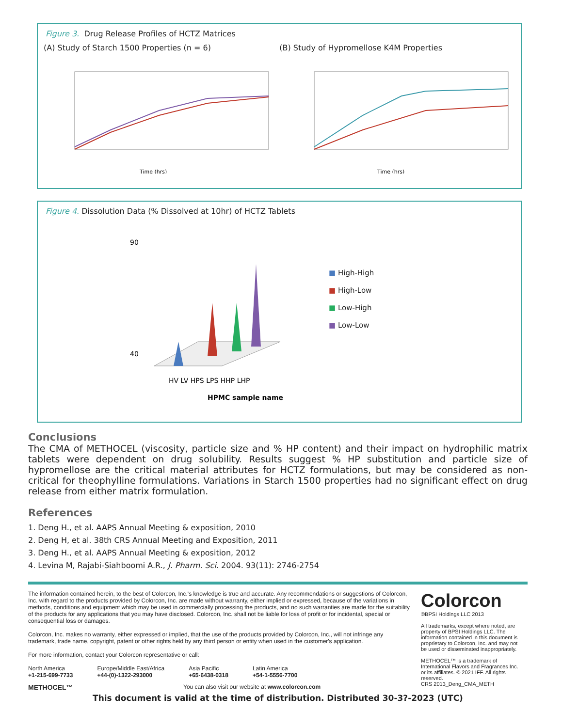Figure 3. Drug Release Profiles of HCTZ Matrices
(A) Study of Starch 1500 Properties (n = 6) (B) Study of Hypromellose K4M Properties
Time (hrs)
Time (hrs)
Figure 4. Dissolution Data (% Dissolved at 10hr) of HCTZ Tablets
90
40
HV LV HPS LPS HHP LHP
HPMC sample name
■ High-High
■ High-Low
■ Low-High
■ Low-Low
Conclusions
The CMA of METHOCEL (viscosity, particle size and % HP content) and their impact on hydrophilic matrix tablets were dependent on drug solubility. Results suggest % HP substitution and particle size of hypromellose are the critical material attributes for HCTZ formulations, but may be considered as non-critical for theophylline formulations. Variations in Starch 1500 properties had no significant effect on drug release from either matrix formulation.
References
1. Deng H., et al. AAPS Annual Meeting & exposition, 2010
2. Deng H, et al. 38th CRS Annual Meeting and Exposition, 2011
3. Deng H., et al. AAPS Annual Meeting & exposition, 2012
4. Levina M, Rajabi-Siahboomi A.R., J. Pharm. Sci. 2004. 93(11): 2746-2754
The information contained herein, to the best of Colorcon, Inc.'s knowledge is true and accurate. Any recommendations or suggestions of Colorcon, Inc. with regard to the products provided by Colorcon, Inc. are made without warranty, either implied or expressed, because of the variations in methods, conditions and equipment which may be used in commercially processing the products, and no such warranties are made for the suitability of the products for any applications that you may have disclosed. Colorcon, Inc. shall not be liable for loss of profit or for incidental, special or consequential loss or damages.
Colorcon, Inc. makes no warranty, either expressed or implied, that the use of the products provided by Colorcon, Inc., will not infringe any trademark, trade name, copyright, patent or other rights held by any third person or entity when used in the customer's application.
For more information, contact your Colorcon representative or call:
North America
+1-215-699-7733
Europe/Middle East/Africa
+44-(0)-1322-293000
Asia Pacific
+65-6438-0318
Latin America
+54-1-5556-7700
METHOCEL™ You can also visit our website at www.colorcon.com
Colorcon
©BPSI Holdings LLC 2013
All trademarks, except where noted, are property of BPSI Holdings LLC. The information contained in this document is proprietary to Colorcon, Inc. and may not be used or disseminated inappropriately.
METHOCEL™ is a trademark of International Flavors and Fragrances Inc. or its affiliates. © 2021 IFF. All rights reserved.
CRS 2013_Deng_CMA_METH
This document is valid at the time of distribution. Distributed 30-3?-2023 (UTC)